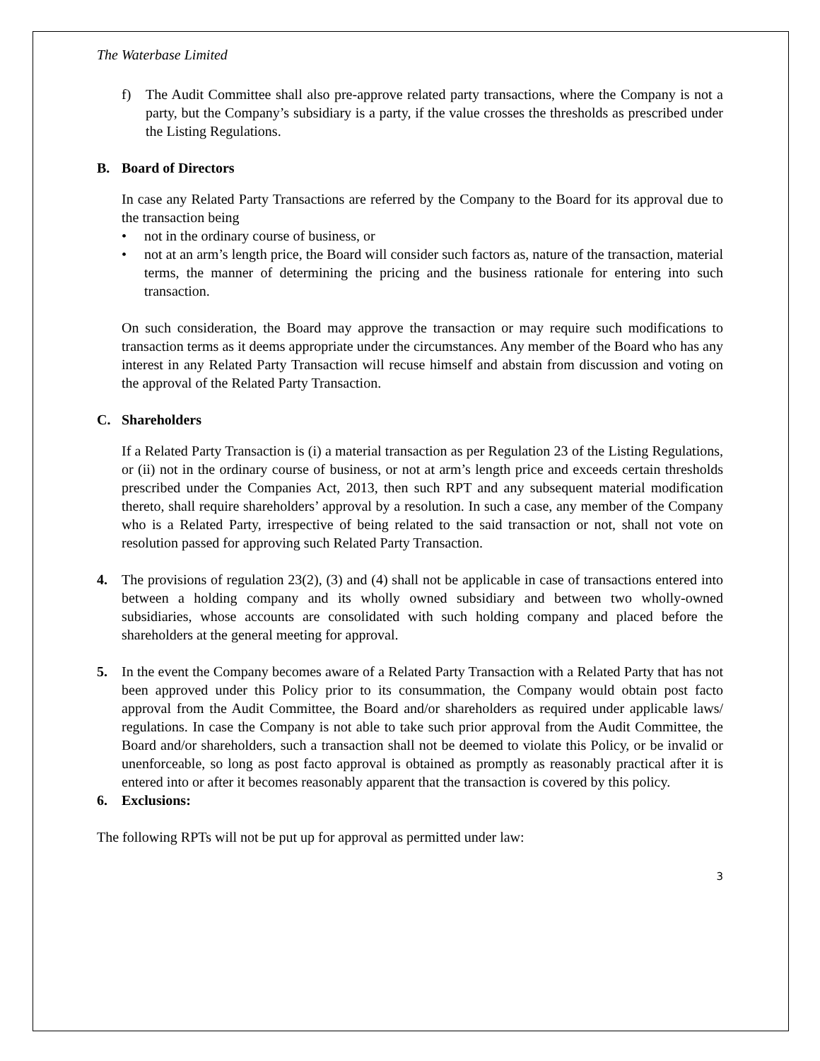The Waterbase Limited
f) The Audit Committee shall also pre-approve related party transactions, where the Company is not a party, but the Company’s subsidiary is a party, if the value crosses the thresholds as prescribed under the Listing Regulations.
B. Board of Directors
In case any Related Party Transactions are referred by the Company to the Board for its approval due to the transaction being
• not in the ordinary course of business, or
• not at an arm’s length price, the Board will consider such factors as, nature of the transaction, material terms, the manner of determining the pricing and the business rationale for entering into such transaction.
On such consideration, the Board may approve the transaction or may require such modifications to transaction terms as it deems appropriate under the circumstances. Any member of the Board who has any interest in any Related Party Transaction will recuse himself and abstain from discussion and voting on the approval of the Related Party Transaction.
C. Shareholders
If a Related Party Transaction is (i) a material transaction as per Regulation 23 of the Listing Regulations, or (ii) not in the ordinary course of business, or not at arm’s length price and exceeds certain thresholds prescribed under the Companies Act, 2013, then such RPT and any subsequent material modification thereto, shall require shareholders’ approval by a resolution. In such a case, any member of the Company who is a Related Party, irrespective of being related to the said transaction or not, shall not vote on resolution passed for approving such Related Party Transaction.
4. The provisions of regulation 23(2), (3) and (4) shall not be applicable in case of transactions entered into between a holding company and its wholly owned subsidiary and between two wholly-owned subsidiaries, whose accounts are consolidated with such holding company and placed before the shareholders at the general meeting for approval.
5. In the event the Company becomes aware of a Related Party Transaction with a Related Party that has not been approved under this Policy prior to its consummation, the Company would obtain post facto approval from the Audit Committee, the Board and/or shareholders as required under applicable laws/ regulations. In case the Company is not able to take such prior approval from the Audit Committee, the Board and/or shareholders, such a transaction shall not be deemed to violate this Policy, or be invalid or unenforceable, so long as post facto approval is obtained as promptly as reasonably practical after it is entered into or after it becomes reasonably apparent that the transaction is covered by this policy.
6. Exclusions:
The following RPTs will not be put up for approval as permitted under law:
3